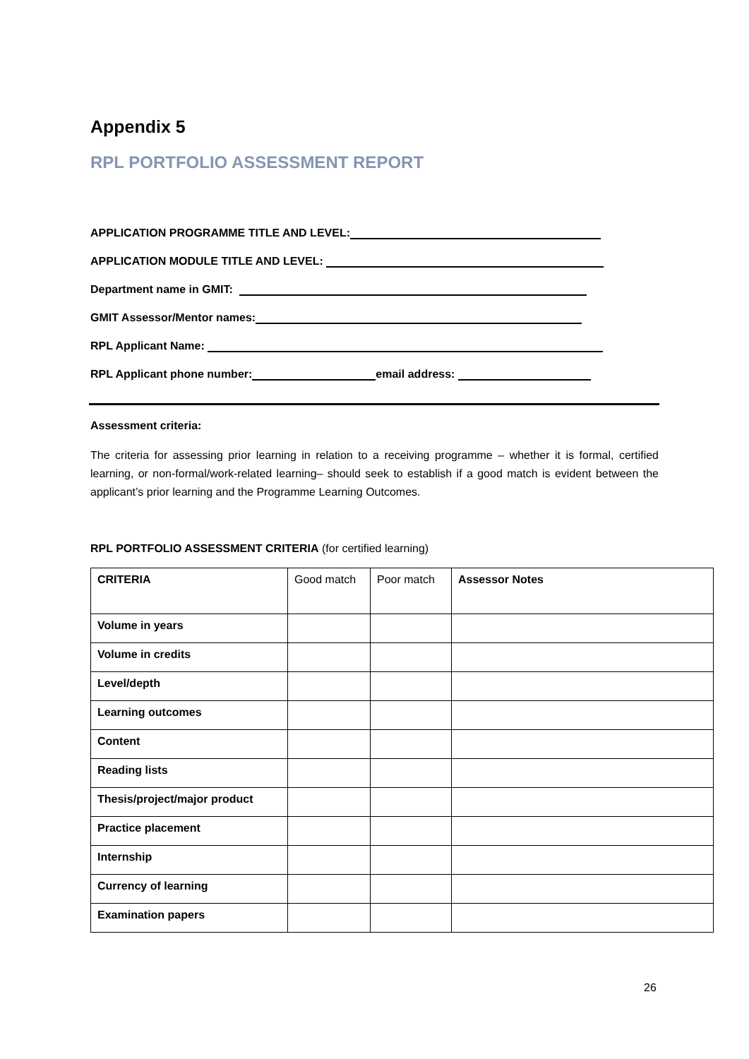Appendix 5
RPL PORTFOLIO ASSESSMENT REPORT
APPLICATION PROGRAMME TITLE AND LEVEL:
APPLICATION MODULE TITLE AND LEVEL:
Department name in GMIT:
GMIT Assessor/Mentor names:
RPL Applicant Name:
RPL Applicant phone number: email address:
Assessment criteria:
The criteria for assessing prior learning in relation to a receiving programme – whether it is formal, certified learning, or non-formal/work-related learning– should seek to establish if a good match is evident between the applicant’s prior learning and the Programme Learning Outcomes.
RPL PORTFOLIO ASSESSMENT CRITERIA (for certified learning)
| CRITERIA | Good match | Poor match | Assessor Notes |
| Volume in years | | | |
| Volume in credits | | | |
| Level/depth | | | |
| Learning outcomes | | | |
| Content | | | |
| Reading lists | | | |
| Thesis/project/major product | | | |
| Practice placement | | | |
| Internship | | | |
| Currency of learning | | | |
| Examination papers | | | |
26